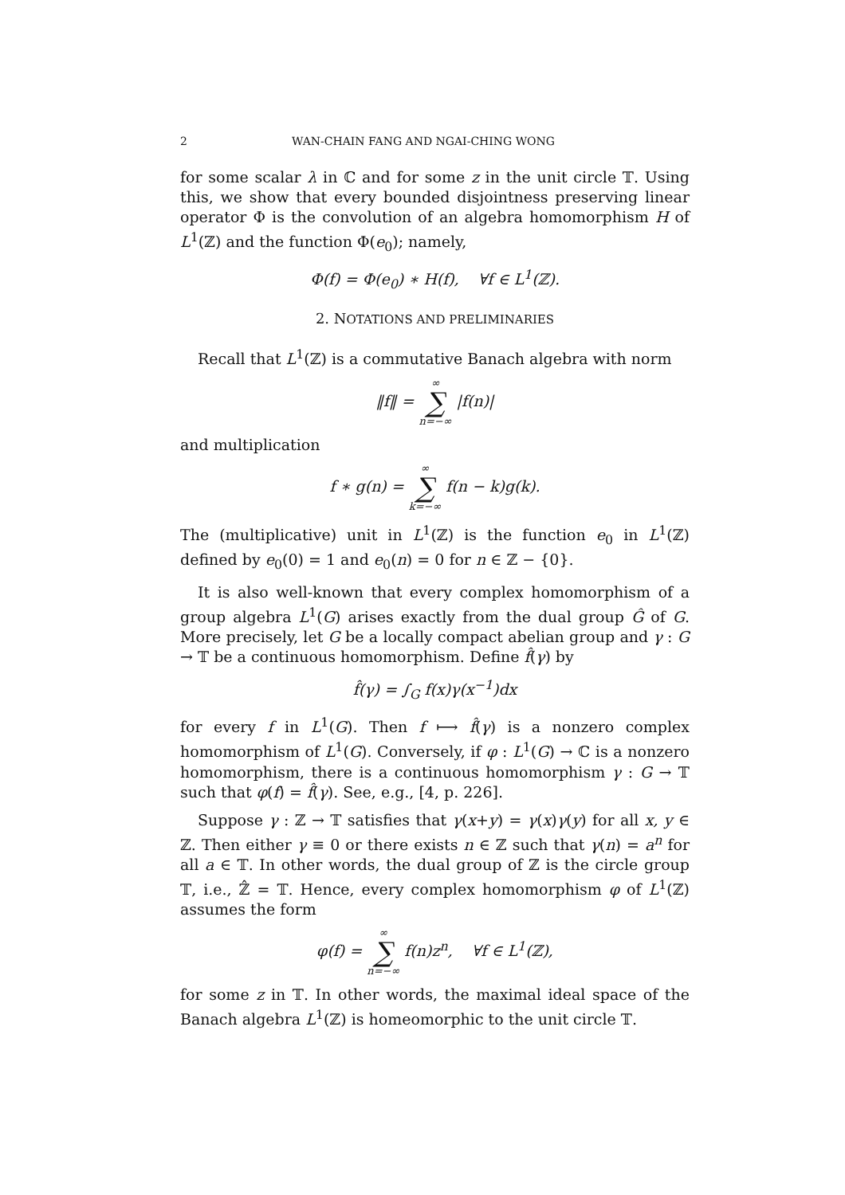2 WAN-CHAIN FANG AND NGAI-CHING WONG
for some scalar λ in ℂ and for some z in the unit circle 𝕋. Using this, we show that every bounded disjointness preserving linear operator Φ is the convolution of an algebra homomorphism H of L<sup>1</sup>(ℤ) and the function Φ(e<sub>0</sub>); namely,
Φ(f) = Φ(e<sub>0</sub>) ∗ H(f), ∀f ∈ L<sup>1</sup>(ℤ).
2. NOTATIONS AND PRELIMINARIES
Recall that L<sup>1</sup>(ℤ) is a commutative Banach algebra with norm
‖f‖ = ∞ ∑ n=−∞ |f(n)|
and multiplication
f ∗ g(n) = ∞ ∑ k=−∞ f(n − k)g(k).
The (multiplicative) unit in L<sup>1</sup>(ℤ) is the function e<sub>0</sub> in L<sup>1</sup>(ℤ) defined by e<sub>0</sub>(0) = 1 and e<sub>0</sub>(n) = 0 for n ∈ ℤ − {0}.
It is also well-known that every complex homomorphism of a group algebra L<sup>1</sup>(G) arises exactly from the dual group Ĝ of G. More precisely, let G be a locally compact abelian group and γ : G → 𝕋 be a continuous homomorphism. Define f̂(γ) by
f̂(γ) = ∫<sub>G</sub> f(x)γ(x<sup>−1</sup>)dx
for every f in L<sup>1</sup>(G). Then f ⟼ f̂(γ) is a nonzero complex homomorphism of L<sup>1</sup>(G). Conversely, if φ : L<sup>1</sup>(G) → ℂ is a nonzero homomorphism, there is a continuous homomorphism γ : G → 𝕋 such that φ(f) = f̂(γ). See, e.g., [4, p. 226].
Suppose γ : ℤ → 𝕋 satisfies that γ(x+y) = γ(x)γ(y) for all x, y ∈ ℤ. Then either γ ≡ 0 or there exists n ∈ ℤ such that γ(n) = a<sup>n</sup> for all a ∈ 𝕋. In other words, the dual group of ℤ is the circle group 𝕋, i.e., ℤ̂ = 𝕋. Hence, every complex homomorphism φ of L<sup>1</sup>(ℤ) assumes the form
φ(f) = ∞ ∑ n=−∞ f(n)z<sup>n</sup>, ∀f ∈ L<sup>1</sup>(ℤ),
for some z in 𝕋. In other words, the maximal ideal space of the Banach algebra L<sup>1</sup>(ℤ) is homeomorphic to the unit circle 𝕋.